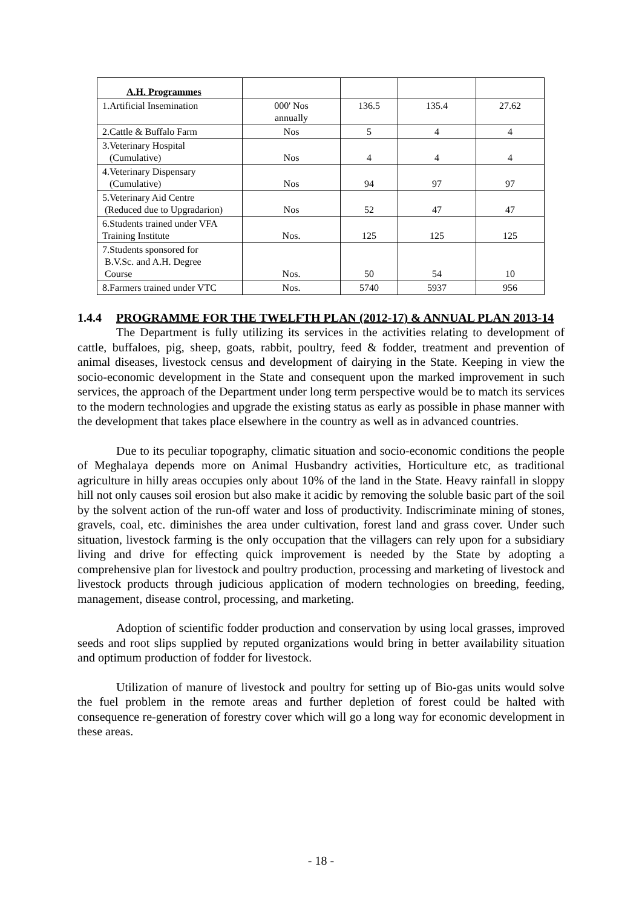| A.H. Programmes | | | | |
| 1.Artificial Insemination | 000' Nos annually | 136.5 | 135.4 | 27.62 |
| 2.Cattle & Buffalo Farm | Nos | 5 | 4 | 4 |
| 3.Veterinary Hospital (Cumulative) | Nos | 4 | 4 | 4 |
| 4.Veterinary Dispensary (Cumulative) | Nos | 94 | 97 | 97 |
| 5.Veterinary Aid Centre (Reduced due to Upgradarion) | Nos | 52 | 47 | 47 |
| 6.Students trained under VFA Training Institute | Nos. | 125 | 125 | 125 |
| 7.Students sponsored for B.V.Sc. and A.H. Degree Course | Nos. | 50 | 54 | 10 |
| 8.Farmers trained under VTC | Nos. | 5740 | 5937 | 956 |
1.4.4 PROGRAMME FOR THE TWELFTH PLAN (2012-17) & ANNUAL PLAN 2013-14
The Department is fully utilizing its services in the activities relating to development of cattle, buffaloes, pig, sheep, goats, rabbit, poultry, feed & fodder, treatment and prevention of animal diseases, livestock census and development of dairying in the State. Keeping in view the socio-economic development in the State and consequent upon the marked improvement in such services, the approach of the Department under long term perspective would be to match its services to the modern technologies and upgrade the existing status as early as possible in phase manner with the development that takes place elsewhere in the country as well as in advanced countries.
Due to its peculiar topography, climatic situation and socio-economic conditions the people of Meghalaya depends more on Animal Husbandry activities, Horticulture etc, as traditional agriculture in hilly areas occupies only about 10% of the land in the State. Heavy rainfall in sloppy hill not only causes soil erosion but also make it acidic by removing the soluble basic part of the soil by the solvent action of the run-off water and loss of productivity. Indiscriminate mining of stones, gravels, coal, etc. diminishes the area under cultivation, forest land and grass cover. Under such situation, livestock farming is the only occupation that the villagers can rely upon for a subsidiary living and drive for effecting quick improvement is needed by the State by adopting a comprehensive plan for livestock and poultry production, processing and marketing of livestock and livestock products through judicious application of modern technologies on breeding, feeding, management, disease control, processing, and marketing.
Adoption of scientific fodder production and conservation by using local grasses, improved seeds and root slips supplied by reputed organizations would bring in better availability situation and optimum production of fodder for livestock.
Utilization of manure of livestock and poultry for setting up of Bio-gas units would solve the fuel problem in the remote areas and further depletion of forest could be halted with consequence re-generation of forestry cover which will go a long way for economic development in these areas.
- 18 -